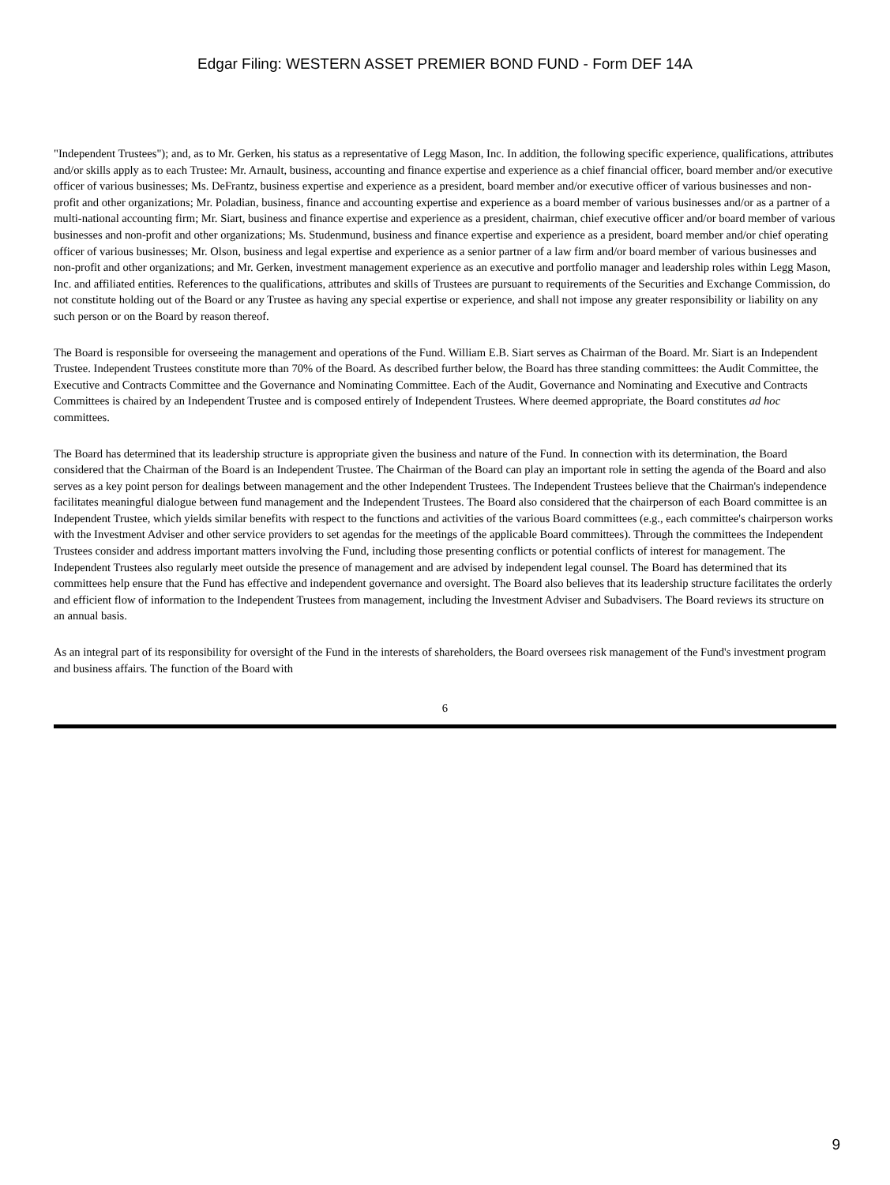Edgar Filing: WESTERN ASSET PREMIER BOND FUND - Form DEF 14A
"Independent Trustees"); and, as to Mr. Gerken, his status as a representative of Legg Mason, Inc. In addition, the following specific experience, qualifications, attributes and/or skills apply as to each Trustee: Mr. Arnault, business, accounting and finance expertise and experience as a chief financial officer, board member and/or executive officer of various businesses; Ms. DeFrantz, business expertise and experience as a president, board member and/or executive officer of various businesses and non-profit and other organizations; Mr. Poladian, business, finance and accounting expertise and experience as a board member of various businesses and/or as a partner of a multi-national accounting firm; Mr. Siart, business and finance expertise and experience as a president, chairman, chief executive officer and/or board member of various businesses and non-profit and other organizations; Ms. Studenmund, business and finance expertise and experience as a president, board member and/or chief operating officer of various businesses; Mr. Olson, business and legal expertise and experience as a senior partner of a law firm and/or board member of various businesses and non-profit and other organizations; and Mr. Gerken, investment management experience as an executive and portfolio manager and leadership roles within Legg Mason, Inc. and affiliated entities. References to the qualifications, attributes and skills of Trustees are pursuant to requirements of the Securities and Exchange Commission, do not constitute holding out of the Board or any Trustee as having any special expertise or experience, and shall not impose any greater responsibility or liability on any such person or on the Board by reason thereof.
The Board is responsible for overseeing the management and operations of the Fund. William E.B. Siart serves as Chairman of the Board. Mr. Siart is an Independent Trustee. Independent Trustees constitute more than 70% of the Board. As described further below, the Board has three standing committees: the Audit Committee, the Executive and Contracts Committee and the Governance and Nominating Committee. Each of the Audit, Governance and Nominating and Executive and Contracts Committees is chaired by an Independent Trustee and is composed entirely of Independent Trustees. Where deemed appropriate, the Board constitutes ad hoc committees.
The Board has determined that its leadership structure is appropriate given the business and nature of the Fund. In connection with its determination, the Board considered that the Chairman of the Board is an Independent Trustee. The Chairman of the Board can play an important role in setting the agenda of the Board and also serves as a key point person for dealings between management and the other Independent Trustees. The Independent Trustees believe that the Chairman's independence facilitates meaningful dialogue between fund management and the Independent Trustees. The Board also considered that the chairperson of each Board committee is an Independent Trustee, which yields similar benefits with respect to the functions and activities of the various Board committees (e.g., each committee's chairperson works with the Investment Adviser and other service providers to set agendas for the meetings of the applicable Board committees). Through the committees the Independent Trustees consider and address important matters involving the Fund, including those presenting conflicts or potential conflicts of interest for management. The Independent Trustees also regularly meet outside the presence of management and are advised by independent legal counsel. The Board has determined that its committees help ensure that the Fund has effective and independent governance and oversight. The Board also believes that its leadership structure facilitates the orderly and efficient flow of information to the Independent Trustees from management, including the Investment Adviser and Subadvisers. The Board reviews its structure on an annual basis.
As an integral part of its responsibility for oversight of the Fund in the interests of shareholders, the Board oversees risk management of the Fund's investment program and business affairs. The function of the Board with
6
9